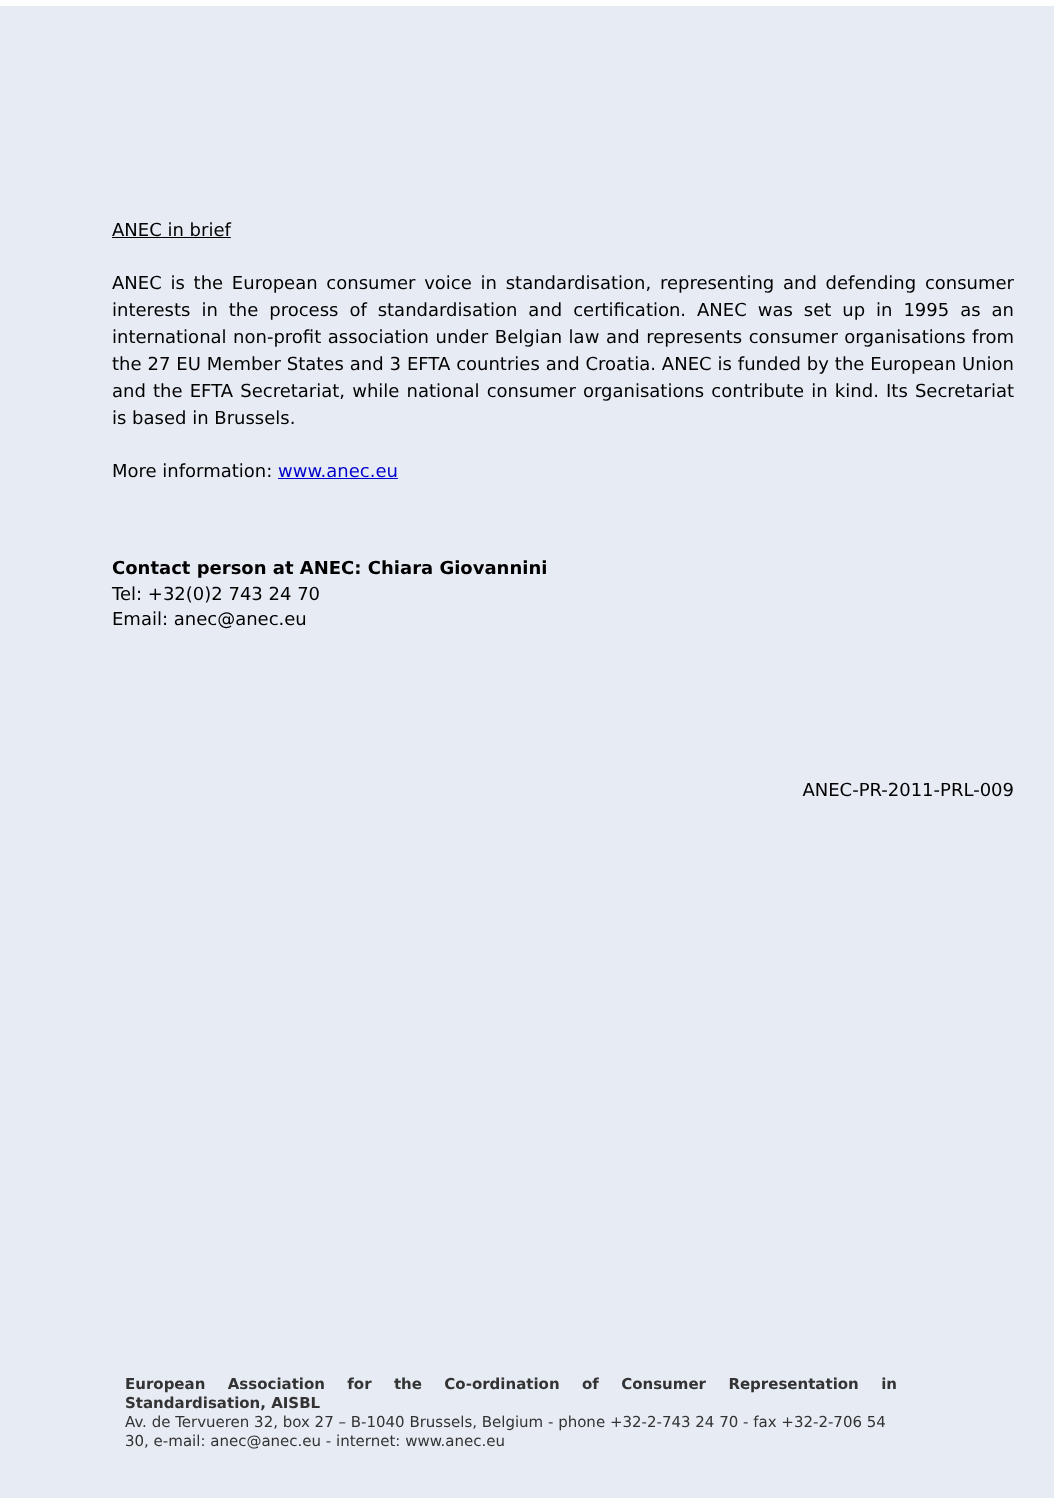ANEC in brief
ANEC is the European consumer voice in standardisation, representing and defending consumer interests in the process of standardisation and certification. ANEC was set up in 1995 as an international non-profit association under Belgian law and represents consumer organisations from the 27 EU Member States and 3 EFTA countries and Croatia. ANEC is funded by the European Union and the EFTA Secretariat, while national consumer organisations contribute in kind. Its Secretariat is based in Brussels.
More information: www.anec.eu
Contact person at ANEC: Chiara Giovannini
Tel: +32(0)2 743 24 70
Email: anec@anec.eu
ANEC-PR-2011-PRL-009
European Association for the Co-ordination of Consumer Representation in Standardisation, AISBL
Av. de Tervueren 32, box 27 – B-1040 Brussels, Belgium - phone +32-2-743 24 70 - fax +32-2-706 54 30, e-mail: anec@anec.eu - internet: www.anec.eu